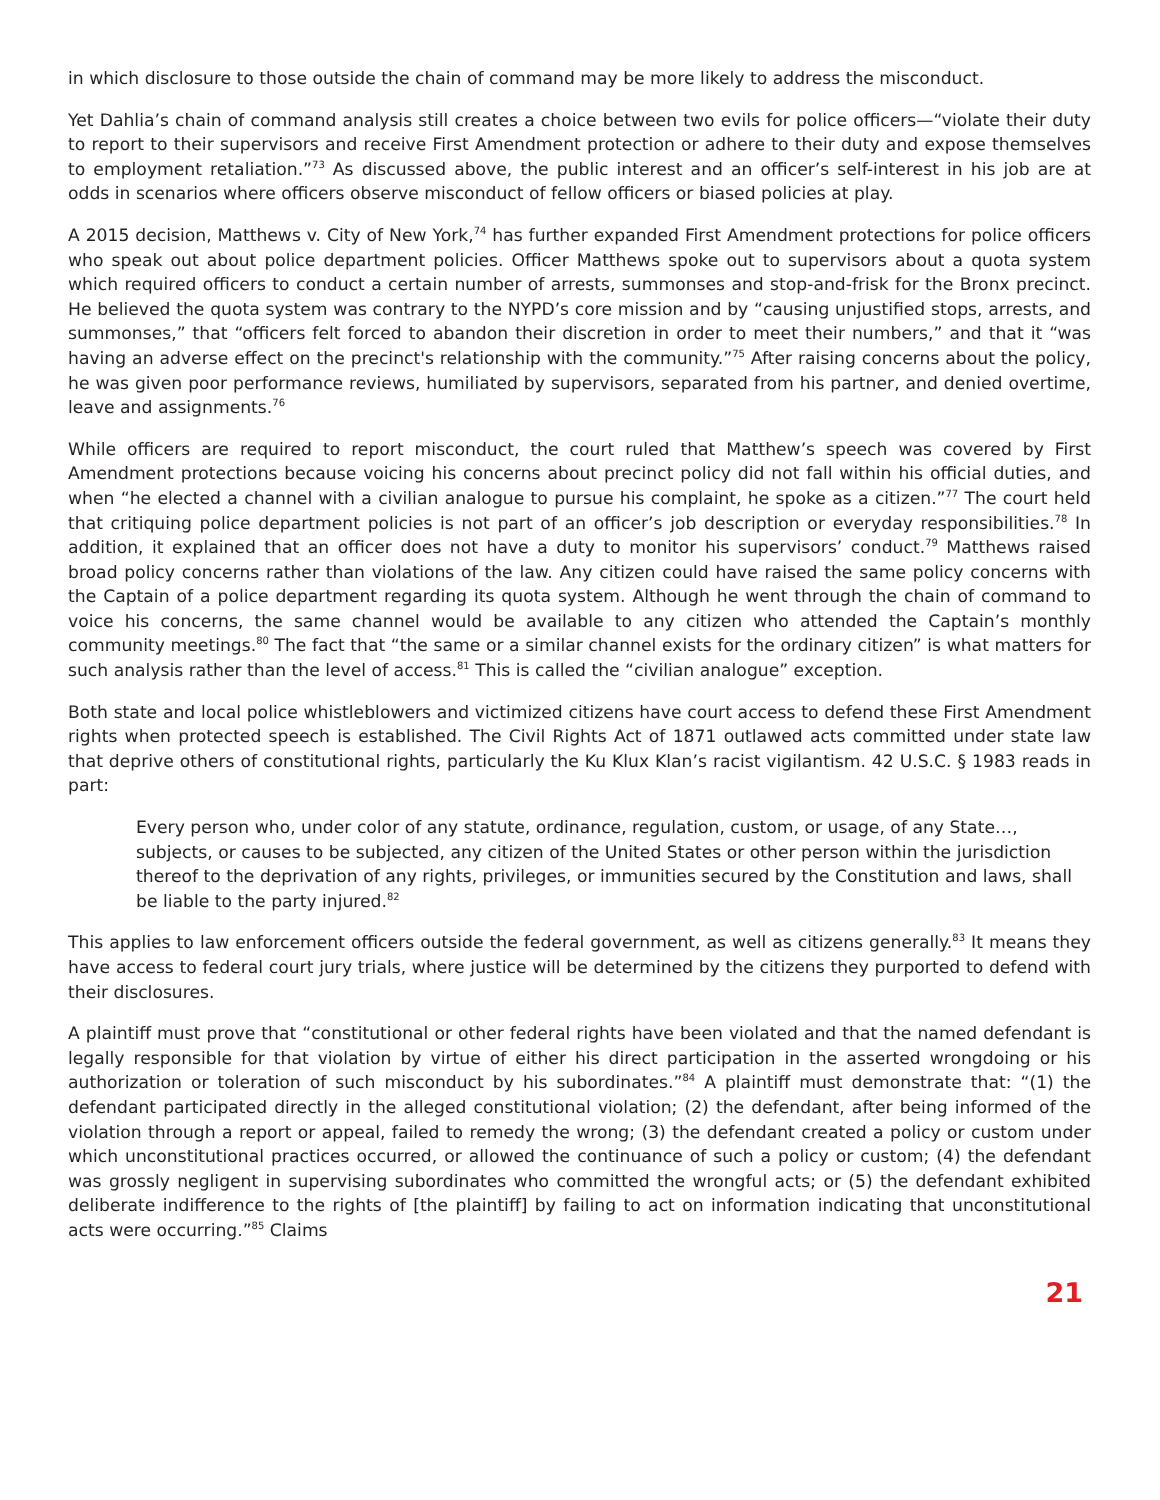in which disclosure to those outside the chain of command may be more likely to address the misconduct.
Yet Dahlia’s chain of command analysis still creates a choice between two evils for police officers—“violate their duty to report to their supervisors and receive First Amendment protection or adhere to their duty and expose themselves to employment retaliation.”<sup>73</sup> As discussed above, the public interest and an officer’s self-interest in his job are at odds in scenarios where officers observe misconduct of fellow officers or biased policies at play.
A 2015 decision, Matthews v. City of New York,<sup>74</sup> has further expanded First Amendment protections for police officers who speak out about police department policies. Officer Matthews spoke out to supervisors about a quota system which required officers to conduct a certain number of arrests, summonses and stop-and-frisk for the Bronx precinct. He believed the quota system was contrary to the NYPD’s core mission and by “causing unjustified stops, arrests, and summonses,” that “officers felt forced to abandon their discretion in order to meet their numbers,” and that it “was having an adverse effect on the precinct's relationship with the community.”<sup>75</sup> After raising concerns about the policy, he was given poor performance reviews, humiliated by supervisors, separated from his partner, and denied overtime, leave and assignments.<sup>76</sup>
While officers are required to report misconduct, the court ruled that Matthew’s speech was covered by First Amendment protections because voicing his concerns about precinct policy did not fall within his official duties, and when “he elected a channel with a civilian analogue to pursue his complaint, he spoke as a citizen.”<sup>77</sup> The court held that critiquing police department policies is not part of an officer’s job description or everyday responsibilities.<sup>78</sup> In addition, it explained that an officer does not have a duty to monitor his supervisors’ conduct.<sup>79</sup> Matthews raised broad policy concerns rather than violations of the law. Any citizen could have raised the same policy concerns with the Captain of a police department regarding its quota system. Although he went through the chain of command to voice his concerns, the same channel would be available to any citizen who attended the Captain’s monthly community meetings.<sup>80</sup> The fact that “the same or a similar channel exists for the ordinary citizen” is what matters for such analysis rather than the level of access.<sup>81</sup> This is called the “civilian analogue” exception.
Both state and local police whistleblowers and victimized citizens have court access to defend these First Amendment rights when protected speech is established. The Civil Rights Act of 1871 outlawed acts committed under state law that deprive others of constitutional rights, particularly the Ku Klux Klan’s racist vigilantism. 42 U.S.C. § 1983 reads in part:
Every person who, under color of any statute, ordinance, regulation, custom, or usage, of any State…, subjects, or causes to be subjected, any citizen of the United States or other person within the jurisdiction thereof to the deprivation of any rights, privileges, or immunities secured by the Constitution and laws, shall be liable to the party injured.<sup>82</sup>
This applies to law enforcement officers outside the federal government, as well as citizens generally.<sup>83</sup> It means they have access to federal court jury trials, where justice will be determined by the citizens they purported to defend with their disclosures.
A plaintiff must prove that “constitutional or other federal rights have been violated and that the named defendant is legally responsible for that violation by virtue of either his direct participation in the asserted wrongdoing or his authorization or toleration of such misconduct by his subordinates.”<sup>84</sup> A plaintiff must demonstrate that: “(1) the defendant participated directly in the alleged constitutional violation; (2) the defendant, after being informed of the violation through a report or appeal, failed to remedy the wrong; (3) the defendant created a policy or custom under which unconstitutional practices occurred, or allowed the continuance of such a policy or custom; (4) the defendant was grossly negligent in supervising subordinates who committed the wrongful acts; or (5) the defendant exhibited deliberate indifference to the rights of [the plaintiff] by failing to act on information indicating that unconstitutional acts were occurring.”<sup>85</sup> Claims
21